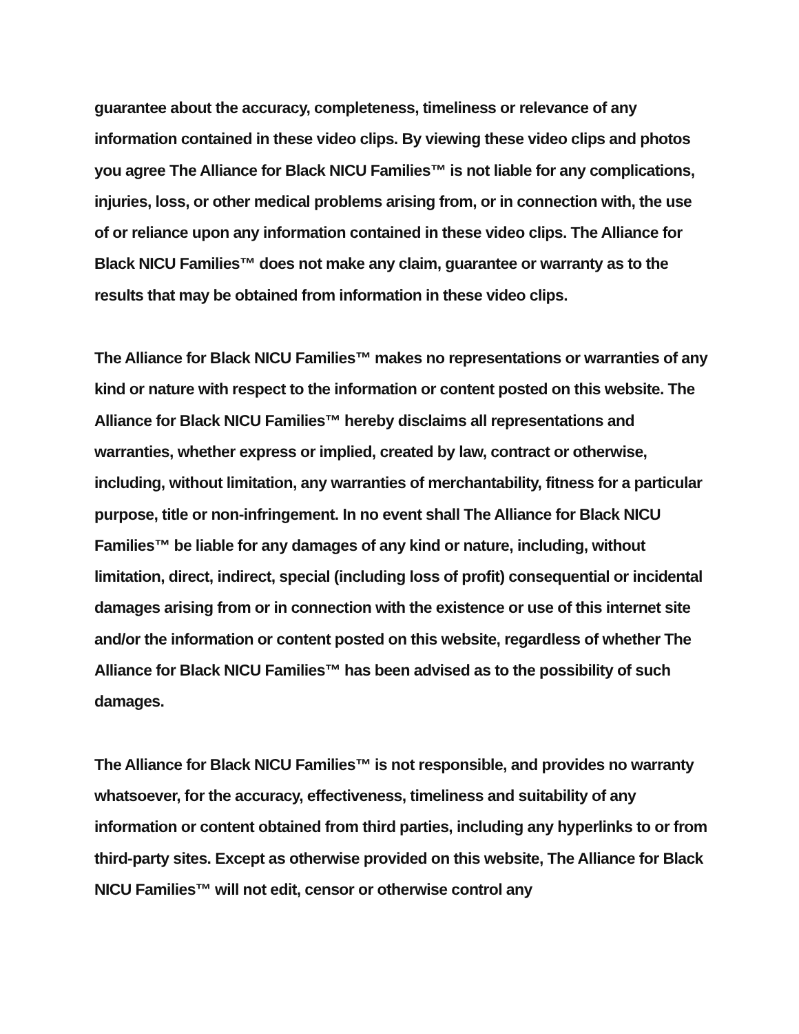guarantee about the accuracy, completeness, timeliness or relevance of any information contained in these video clips. By viewing these video clips and photos you agree The Alliance for Black NICU Families™ is not liable for any complications, injuries, loss, or other medical problems arising from, or in connection with, the use of or reliance upon any information contained in these video clips. The Alliance for Black NICU Families™ does not make any claim, guarantee or warranty as to the results that may be obtained from information in these video clips.
The Alliance for Black NICU Families™ makes no representations or warranties of any kind or nature with respect to the information or content posted on this website. The Alliance for Black NICU Families™ hereby disclaims all representations and warranties, whether express or implied, created by law, contract or otherwise, including, without limitation, any warranties of merchantability, fitness for a particular purpose, title or non-infringement. In no event shall The Alliance for Black NICU Families™ be liable for any damages of any kind or nature, including, without limitation, direct, indirect, special (including loss of profit) consequential or incidental damages arising from or in connection with the existence or use of this internet site and/or the information or content posted on this website, regardless of whether The Alliance for Black NICU Families™ has been advised as to the possibility of such damages.
The Alliance for Black NICU Families™ is not responsible, and provides no warranty whatsoever, for the accuracy, effectiveness, timeliness and suitability of any information or content obtained from third parties, including any hyperlinks to or from third-party sites. Except as otherwise provided on this website, The Alliance for Black NICU Families™ will not edit, censor or otherwise control any